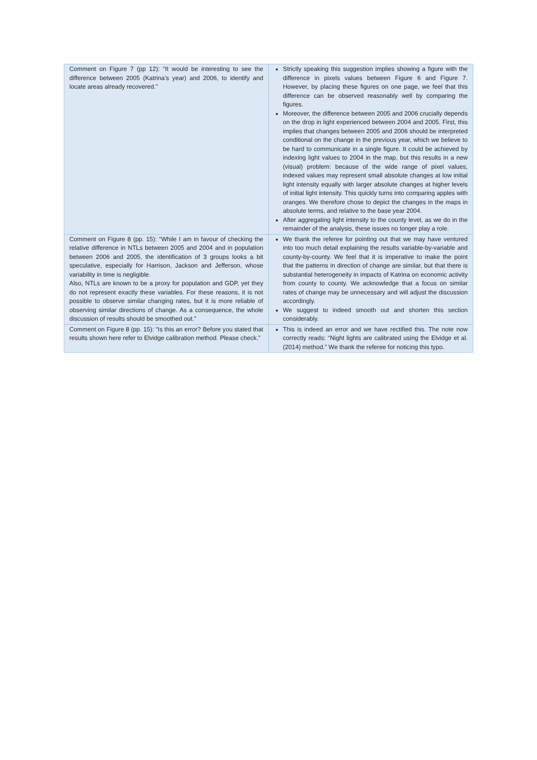| Comment on Figure 7 (pp 12): “It would be interesting to see the difference between 2005 (Katrina’s year) and 2006, to identify and locate areas already recovered.” | Strictly speaking this suggestion implies showing a figure with the difference in pixels values between Figure 6 and Figure 7. However, by placing these figures on one page, we feel that this difference can be observed reasonably well by comparing the figures. Moreover, the difference between 2005 and 2006 crucially depends on the drop in light experienced between 2004 and 2005. First, this implies that changes between 2005 and 2006 should be interpreted conditional on the change in the previous year, which we believe to be hard to communicate in a single figure. It could be achieved by indexing light values to 2004 in the map, but this results in a new (visual) problem: because of the wide range of pixel values, indexed values may represent small absolute changes at low initial light intensity equally with larger absolute changes at higher levels of initial light intensity. This quickly turns into comparing apples with oranges. We therefore chose to depict the changes in the maps in absolute terms, and relative to the base year 2004. After aggregating light intensity to the county level, as we do in the remainder of the analysis, these issues no longer play a role. |
| Comment on Figure 8 (pp. 15): “While I am in favour of checking the relative difference in NTLs between 2005 and 2004 and in population between 2006 and 2005, the identification of 3 groups looks a bit speculative, especially for Harrison, Jackson and Jefferson, whose variability in time is negligible. Also, NTLs are known to be a proxy for population and GDP, yet they do not represent exactly these variables. For these reasons, it is not possible to observe similar changing rates, but it is more reliable of observing similar directions of change. As a consequence, the whole discussion of results should be smoothed out.” | We thank the referee for pointing out that we may have ventured into too much detail explaining the results variable-by-variable and county-by-county. We feel that it is imperative to make the point that the patterns in direction of change are similar, but that there is substantial heterogeneity in impacts of Katrina on economic activity from county to county. We acknowledge that a focus on similar rates of change may be unnecessary and will adjust the discussion accordingly. We suggest to indeed smooth out and shorten this section considerably. |
| Comment on Figure 8 (pp. 15): “Is this an error? Before you stated that results shown here refer to Elvidge calibration method. Please check.” | This is indeed an error and we have rectified this. The note now correctly reads: “Night lights are calibrated using the Elvidge et al. (2014) method.” We thank the referee for noticing this typo. |